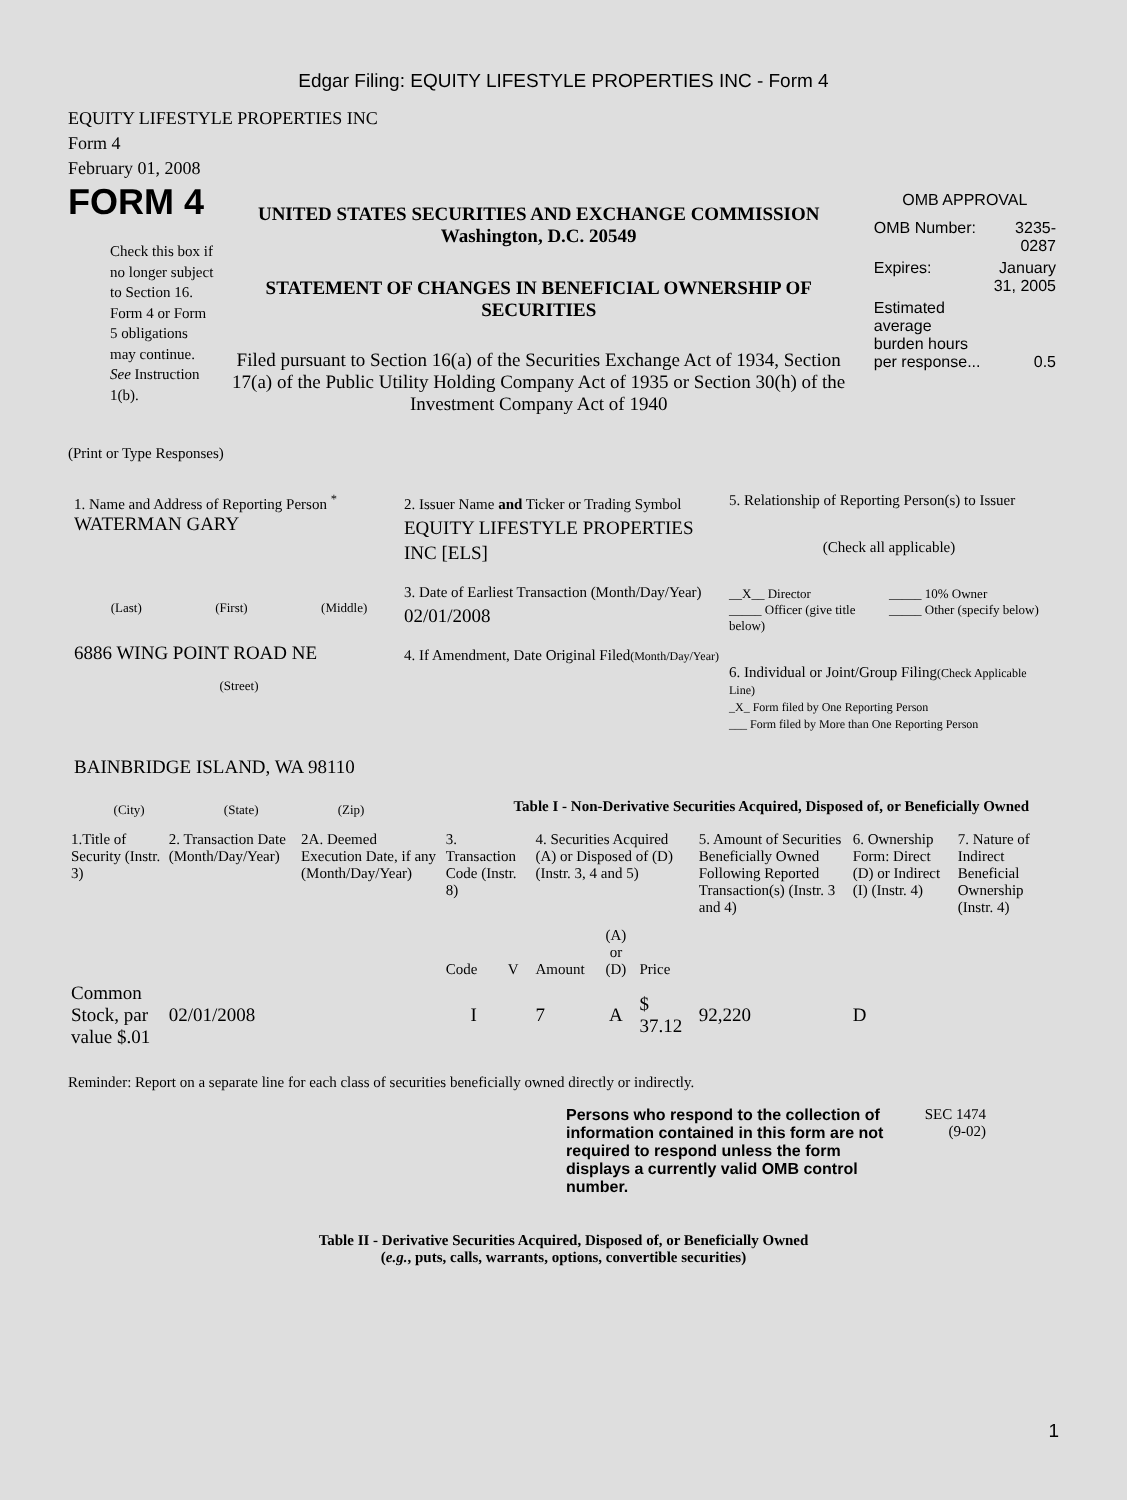Edgar Filing: EQUITY LIFESTYLE PROPERTIES INC - Form 4
EQUITY LIFESTYLE PROPERTIES INC
Form 4
February 01, 2008
FORM 4
Check this box if no longer subject to Section 16. Form 4 or Form 5 obligations may continue. See Instruction 1(b).
UNITED STATES SECURITIES AND EXCHANGE COMMISSION
Washington, D.C. 20549
STATEMENT OF CHANGES IN BENEFICIAL OWNERSHIP OF SECURITIES
Filed pursuant to Section 16(a) of the Securities Exchange Act of 1934, Section 17(a) of the Public Utility Holding Company Act of 1935 or Section 30(h) of the Investment Company Act of 1940
OMB APPROVAL
| OMB Number: | 3235-0287 |
| Expires: | January 31, 2005 |
| Estimated average burden hours per response... | 0.5 |
(Print or Type Responses)
1. Name and Address of Reporting Person <sup>*</sup>
WATERMAN GARY
(Last) (First) (Middle)
6886 WING POINT ROAD NE
(Street)
BAINBRIDGE ISLAND, WA 98110
(City) (State) (Zip)
2. Issuer Name and Ticker or Trading Symbol
EQUITY LIFESTYLE PROPERTIES INC [ELS]
3. Date of Earliest Transaction (Month/Day/Year)
02/01/2008
4. If Amendment, Date Original Filed(Month/Day/Year)
5. Relationship of Reporting Person(s) to Issuer
(Check all applicable)
__X__ Director
_____ Officer (give title below)
_____ 10% Owner
_____ Other (specify below)
6. Individual or Joint/Group Filing(Check Applicable Line)
_X_ Form filed by One Reporting Person
___ Form filed by More than One Reporting Person
Table I - Non-Derivative Securities Acquired, Disposed of, or Beneficially Owned
| 1.Title of Security (Instr. 3) | 2. Transaction Date (Month/Day/Year) | 2A. Deemed Execution Date, if any (Month/Day/Year) | 3. Transaction Code (Instr. 8) | | 4. Securities Acquired (A) or Disposed of (D) (Instr. 3, 4 and 5) | | | 5. Amount of Securities Beneficially Owned Following Reported Transaction(s) (Instr. 3 and 4) | 6. Ownership Form: Direct (D) or Indirect (I) (Instr. 4) | 7. Nature of Indirect Beneficial Ownership (Instr. 4) |
| --- | --- | --- | --- | --- | --- | --- | --- | --- | --- | --- |
| | | | Code | V | Amount | (A) or (D) | Price | | | |
| Common Stock, par value $.01 | 02/01/2008 | | I | | 7 | A | $ 37.12 | 92,220 | D | |
Reminder: Report on a separate line for each class of securities beneficially owned directly or indirectly.
Persons who respond to the collection of information contained in this form are not required to respond unless the form displays a currently valid OMB control number.
SEC 1474 (9-02)
Table II - Derivative Securities Acquired, Disposed of, or Beneficially Owned
(e.g., puts, calls, warrants, options, convertible securities)
1